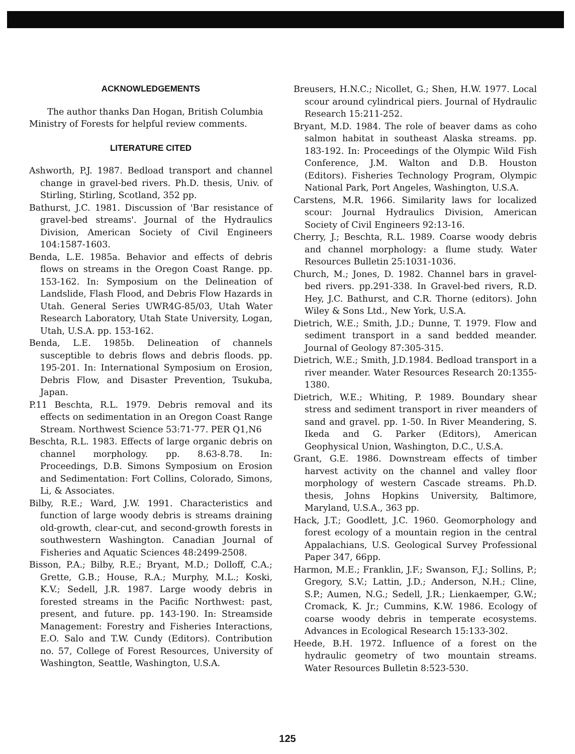ACKNOWLEDGEMENTS
The author thanks Dan Hogan, British Columbia Ministry of Forests for helpful review comments.
LITERATURE CITED
Ashworth, P.J. 1987. Bedload transport and channel change in gravel-bed rivers. Ph.D. thesis, Univ. of Stirling, Stirling, Scotland, 352 pp.
Bathurst, J.C. 1981. Discussion of 'Bar resistance of gravel-bed streams'. Journal of the Hydraulics Division, American Society of Civil Engineers 104:1587-1603.
Benda, L.E. 1985a. Behavior and effects of debris flows on streams in the Oregon Coast Range. pp. 153-162. In: Symposium on the Delineation of Landslide, Flash Flood, and Debris Flow Hazards in Utah. General Series UWR4G-85/03, Utah Water Research Laboratory, Utah State University, Logan, Utah, U.S.A. pp. 153-162.
Benda, L.E. 1985b. Delineation of channels susceptible to debris flows and debris floods. pp. 195-201. In: International Symposium on Erosion, Debris Flow, and Disaster Prevention, Tsukuba, Japan.
P.11 Beschta, R.L. 1979. Debris removal and its effects on sedimentation in an Oregon Coast Range Stream. Northwest Science 53:71-77. PER Q1,N6
Beschta, R.L. 1983. Effects of large organic debris on channel morphology. pp. 8.63-8.78. In: Proceedings, D.B. Simons Symposium on Erosion and Sedimentation: Fort Collins, Colorado, Simons, Li, & Associates.
Bilby, R.E.; Ward, J.W. 1991. Characteristics and function of large woody debris is streams draining old-growth, clear-cut, and second-growth forests in southwestern Washington. Canadian Journal of Fisheries and Aquatic Sciences 48:2499-2508.
Bisson, P.A.; Bilby, R.E.; Bryant, M.D.; Dolloff, C.A.; Grette, G.B.; House, R.A.; Murphy, M.L.; Koski, K.V.; Sedell, J.R. 1987. Large woody debris in forested streams in the Pacific Northwest: past, present, and future. pp. 143-190. In: Streamside Management: Forestry and Fisheries Interactions, E.O. Salo and T.W. Cundy (Editors). Contribution no. 57, College of Forest Resources, University of Washington, Seattle, Washington, U.S.A.
Breusers, H.N.C.; Nicollet, G.; Shen, H.W. 1977. Local scour around cylindrical piers. Journal of Hydraulic Research 15:211-252.
Bryant, M.D. 1984. The role of beaver dams as coho salmon habitat in southeast Alaska streams. pp. 183-192. In: Proceedings of the Olympic Wild Fish Conference, J.M. Walton and D.B. Houston (Editors). Fisheries Technology Program, Olympic National Park, Port Angeles, Washington, U.S.A.
Carstens, M.R. 1966. Similarity laws for localized scour: Journal Hydraulics Division, American Society of Civil Engineers 92:13-16.
Cherry, J.; Beschta, R.L. 1989. Coarse woody debris and channel morphology: a flume study. Water Resources Bulletin 25:1031-1036.
Church, M.; Jones, D. 1982. Channel bars in gravel-bed rivers. pp.291-338. In Gravel-bed rivers, R.D. Hey, J.C. Bathurst, and C.R. Thorne (editors). John Wiley & Sons Ltd., New York, U.S.A.
Dietrich, W.E.; Smith, J.D.; Dunne, T. 1979. Flow and sediment transport in a sand bedded meander. Journal of Geology 87:305-315.
Dietrich, W.E.; Smith, J.D.1984. Bedload transport in a river meander. Water Resources Research 20:1355-1380.
Dietrich, W.E.; Whiting, P. 1989. Boundary shear stress and sediment transport in river meanders of sand and gravel. pp. 1-50. In River Meandering, S. Ikeda and G. Parker (Editors), American Geophysical Union, Washington, D.C., U.S.A.
Grant, G.E. 1986. Downstream effects of timber harvest activity on the channel and valley floor morphology of western Cascade streams. Ph.D. thesis, Johns Hopkins University, Baltimore, Maryland, U.S.A., 363 pp.
Hack, J.T.; Goodlett, J.C. 1960. Geomorphology and forest ecology of a mountain region in the central Appalachians, U.S. Geological Survey Professional Paper 347, 66pp.
Harmon, M.E.; Franklin, J.F.; Swanson, F.J.; Sollins, P.; Gregory, S.V.; Lattin, J.D.; Anderson, N.H.; Cline, S.P.; Aumen, N.G.; Sedell, J.R.; Lienkaemper, G.W.; Cromack, K. Jr.; Cummins, K.W. 1986. Ecology of coarse woody debris in temperate ecosystems. Advances in Ecological Research 15:133-302.
Heede, B.H. 1972. Influence of a forest on the hydraulic geometry of two mountain streams. Water Resources Bulletin 8:523-530.
125